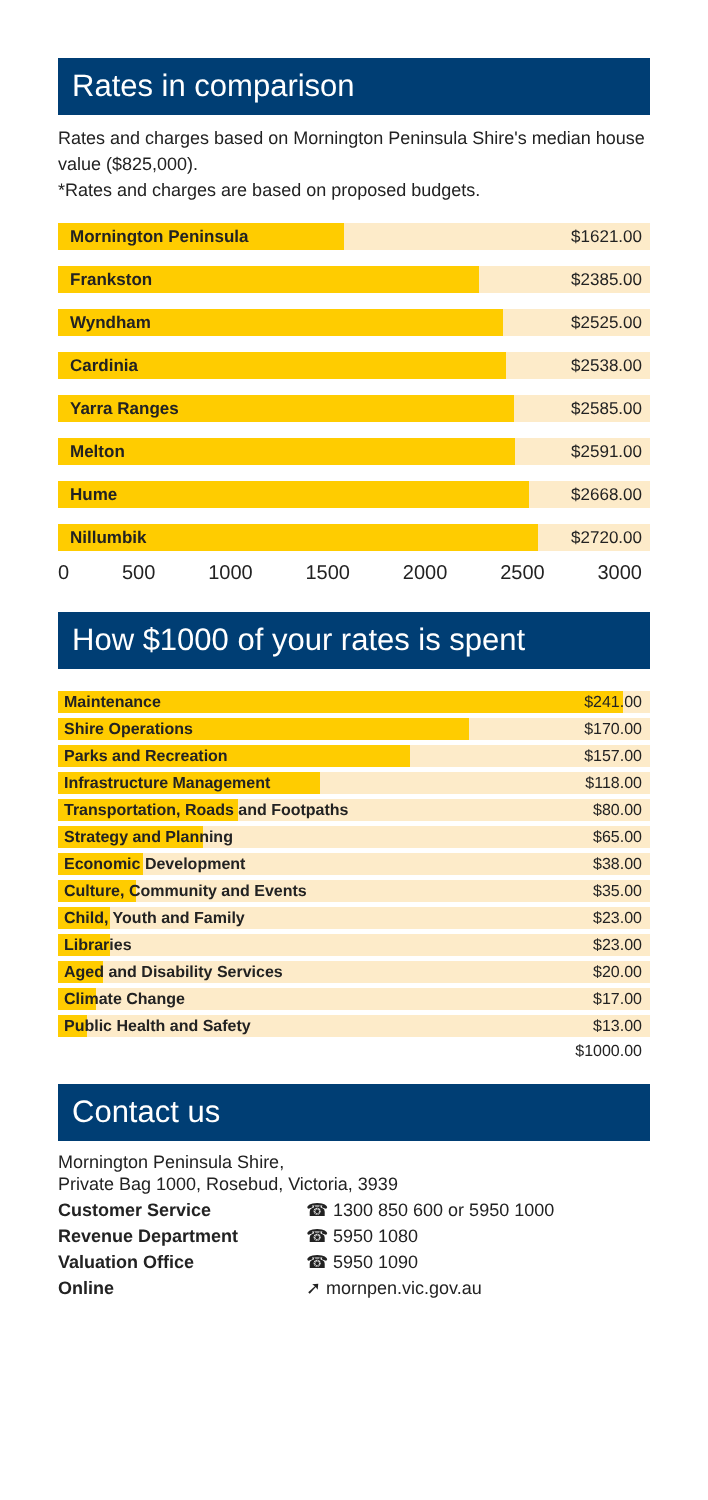Rates in comparison
Rates and charges based on Mornington Peninsula Shire's median house value ($825,000).
*Rates and charges are based on proposed budgets.
Mornington Peninsula
$1621.00
Frankston
$2385.00
Wyndham
$2525.00
Cardinia
$2538.00
Yarra Ranges
$2585.00
Melton
$2591.00
Hume
$2668.00
Nillumbik
$2720.00
0 500 1000 1500 2000 2500 3000
How $1000 of your rates is spent
Maintenance
$241.00
Shire Operations
$170.00
Parks and Recreation
$157.00
Infrastructure Management
$118.00
Transportation, Roads and Footpaths
$80.00
Strategy and Planning
$65.00
Economic Development
$38.00
Culture, Community and Events
$35.00
Child, Youth and Family
$23.00
Libraries
$23.00
Aged and Disability Services
$20.00
Climate Change
$17.00
Public Health and Safety
$13.00
$1000.00
Contact us
Mornington Peninsula Shire,
Private Bag 1000, Rosebud, Victoria, 3939
| Customer Service | ☎ 1300 850 600 or 5950 1000 |
| Revenue Department | ☎ 5950 1080 |
| Valuation Office | ☎ 5950 1090 |
| Online | ➚ mornpen.vic.gov.au |